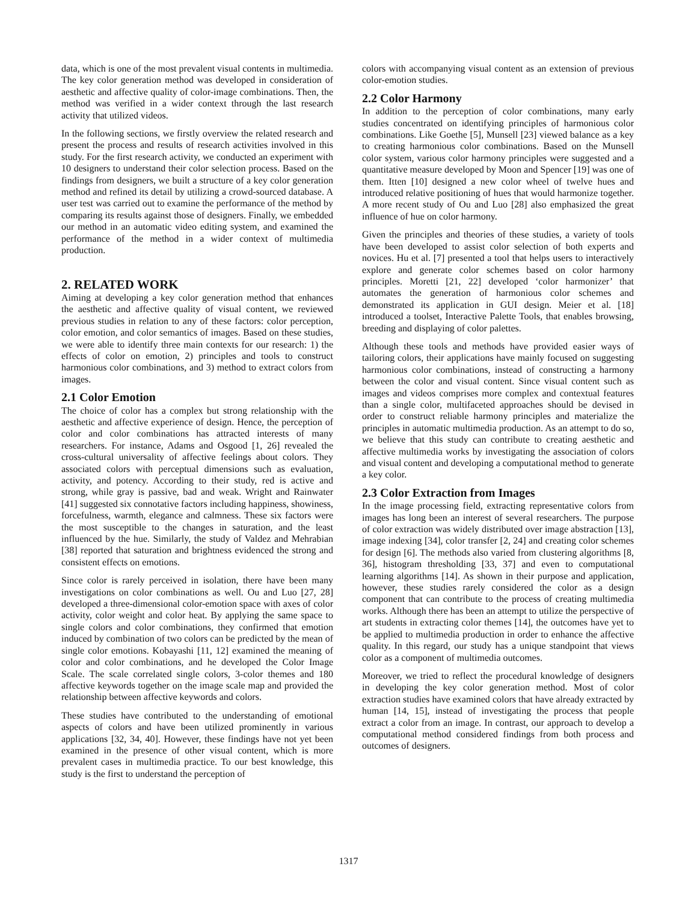data, which is one of the most prevalent visual contents in multimedia. The key color generation method was developed in consideration of aesthetic and affective quality of color-image combinations. Then, the method was verified in a wider context through the last research activity that utilized videos.
In the following sections, we firstly overview the related research and present the process and results of research activities involved in this study. For the first research activity, we conducted an experiment with 10 designers to understand their color selection process. Based on the findings from designers, we built a structure of a key color generation method and refined its detail by utilizing a crowd-sourced database. A user test was carried out to examine the performance of the method by comparing its results against those of designers. Finally, we embedded our method in an automatic video editing system, and examined the performance of the method in a wider context of multimedia production.
2. RELATED WORK
Aiming at developing a key color generation method that enhances the aesthetic and affective quality of visual content, we reviewed previous studies in relation to any of these factors: color perception, color emotion, and color semantics of images. Based on these studies, we were able to identify three main contexts for our research: 1) the effects of color on emotion, 2) principles and tools to construct harmonious color combinations, and 3) method to extract colors from images.
2.1 Color Emotion
The choice of color has a complex but strong relationship with the aesthetic and affective experience of design. Hence, the perception of color and color combinations has attracted interests of many researchers. For instance, Adams and Osgood [1, 26] revealed the cross-cultural universality of affective feelings about colors. They associated colors with perceptual dimensions such as evaluation, activity, and potency. According to their study, red is active and strong, while gray is passive, bad and weak. Wright and Rainwater [41] suggested six connotative factors including happiness, showiness, forcefulness, warmth, elegance and calmness. These six factors were the most susceptible to the changes in saturation, and the least influenced by the hue. Similarly, the study of Valdez and Mehrabian [38] reported that saturation and brightness evidenced the strong and consistent effects on emotions.
Since color is rarely perceived in isolation, there have been many investigations on color combinations as well. Ou and Luo [27, 28] developed a three-dimensional color-emotion space with axes of color activity, color weight and color heat. By applying the same space to single colors and color combinations, they confirmed that emotion induced by combination of two colors can be predicted by the mean of single color emotions. Kobayashi [11, 12] examined the meaning of color and color combinations, and he developed the Color Image Scale. The scale correlated single colors, 3-color themes and 180 affective keywords together on the image scale map and provided the relationship between affective keywords and colors.
These studies have contributed to the understanding of emotional aspects of colors and have been utilized prominently in various applications [32, 34, 40]. However, these findings have not yet been examined in the presence of other visual content, which is more prevalent cases in multimedia practice. To our best knowledge, this study is the first to understand the perception of
colors with accompanying visual content as an extension of previous color-emotion studies.
2.2 Color Harmony
In addition to the perception of color combinations, many early studies concentrated on identifying principles of harmonious color combinations. Like Goethe [5], Munsell [23] viewed balance as a key to creating harmonious color combinations. Based on the Munsell color system, various color harmony principles were suggested and a quantitative measure developed by Moon and Spencer [19] was one of them. Itten [10] designed a new color wheel of twelve hues and introduced relative positioning of hues that would harmonize together. A more recent study of Ou and Luo [28] also emphasized the great influence of hue on color harmony.
Given the principles and theories of these studies, a variety of tools have been developed to assist color selection of both experts and novices. Hu et al. [7] presented a tool that helps users to interactively explore and generate color schemes based on color harmony principles. Moretti [21, 22] developed ‘color harmonizer’ that automates the generation of harmonious color schemes and demonstrated its application in GUI design. Meier et al. [18] introduced a toolset, Interactive Palette Tools, that enables browsing, breeding and displaying of color palettes.
Although these tools and methods have provided easier ways of tailoring colors, their applications have mainly focused on suggesting harmonious color combinations, instead of constructing a harmony between the color and visual content. Since visual content such as images and videos comprises more complex and contextual features than a single color, multifaceted approaches should be devised in order to construct reliable harmony principles and materialize the principles in automatic multimedia production. As an attempt to do so, we believe that this study can contribute to creating aesthetic and affective multimedia works by investigating the association of colors and visual content and developing a computational method to generate a key color.
2.3 Color Extraction from Images
In the image processing field, extracting representative colors from images has long been an interest of several researchers. The purpose of color extraction was widely distributed over image abstraction [13], image indexing [34], color transfer [2, 24] and creating color schemes for design [6]. The methods also varied from clustering algorithms [8, 36], histogram thresholding [33, 37] and even to computational learning algorithms [14]. As shown in their purpose and application, however, these studies rarely considered the color as a design component that can contribute to the process of creating multimedia works. Although there has been an attempt to utilize the perspective of art students in extracting color themes [14], the outcomes have yet to be applied to multimedia production in order to enhance the affective quality. In this regard, our study has a unique standpoint that views color as a component of multimedia outcomes.
Moreover, we tried to reflect the procedural knowledge of designers in developing the key color generation method. Most of color extraction studies have examined colors that have already extracted by human [14, 15], instead of investigating the process that people extract a color from an image. In contrast, our approach to develop a computational method considered findings from both process and outcomes of designers.
1317